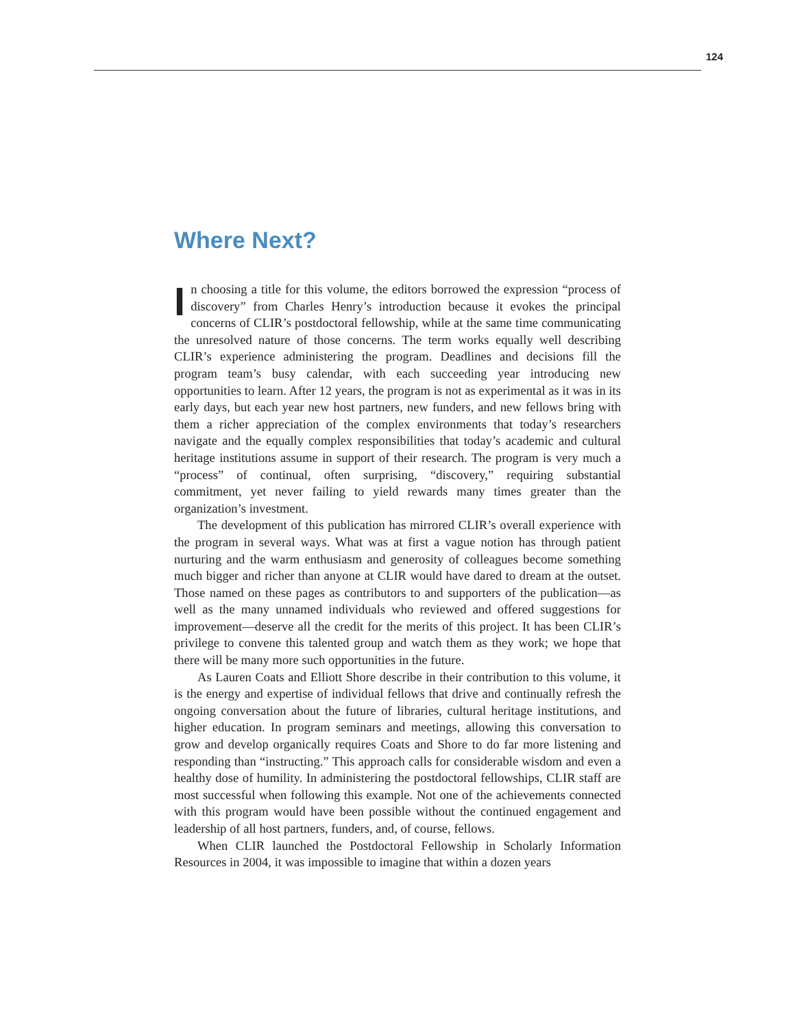124
Where Next?
In choosing a title for this volume, the editors borrowed the expression “process of discovery” from Charles Henry’s introduction because it evokes the principal concerns of CLIR’s postdoctoral fellowship, while at the same time communicating the unresolved nature of those concerns. The term works equally well describing CLIR’s experience administering the program. Deadlines and decisions fill the program team’s busy calendar, with each succeeding year introducing new opportunities to learn. After 12 years, the program is not as experimental as it was in its early days, but each year new host partners, new funders, and new fellows bring with them a richer appreciation of the complex environments that today’s researchers navigate and the equally complex responsibilities that today’s academic and cultural heritage institutions assume in support of their research. The program is very much a “process” of continual, often surprising, “discovery,” requiring substantial commitment, yet never failing to yield rewards many times greater than the organization’s investment.
The development of this publication has mirrored CLIR’s overall experience with the program in several ways. What was at first a vague notion has through patient nurturing and the warm enthusiasm and generosity of colleagues become something much bigger and richer than anyone at CLIR would have dared to dream at the outset. Those named on these pages as contributors to and supporters of the publication—as well as the many unnamed individuals who reviewed and offered suggestions for improvement—deserve all the credit for the merits of this project. It has been CLIR’s privilege to convene this talented group and watch them as they work; we hope that there will be many more such opportunities in the future.
As Lauren Coats and Elliott Shore describe in their contribution to this volume, it is the energy and expertise of individual fellows that drive and continually refresh the ongoing conversation about the future of libraries, cultural heritage institutions, and higher education. In program seminars and meetings, allowing this conversation to grow and develop organically requires Coats and Shore to do far more listening and responding than “instructing.” This approach calls for considerable wisdom and even a healthy dose of humility. In administering the postdoctoral fellowships, CLIR staff are most successful when following this example. Not one of the achievements connected with this program would have been possible without the continued engagement and leadership of all host partners, funders, and, of course, fellows.
When CLIR launched the Postdoctoral Fellowship in Scholarly Information Resources in 2004, it was impossible to imagine that within a dozen years